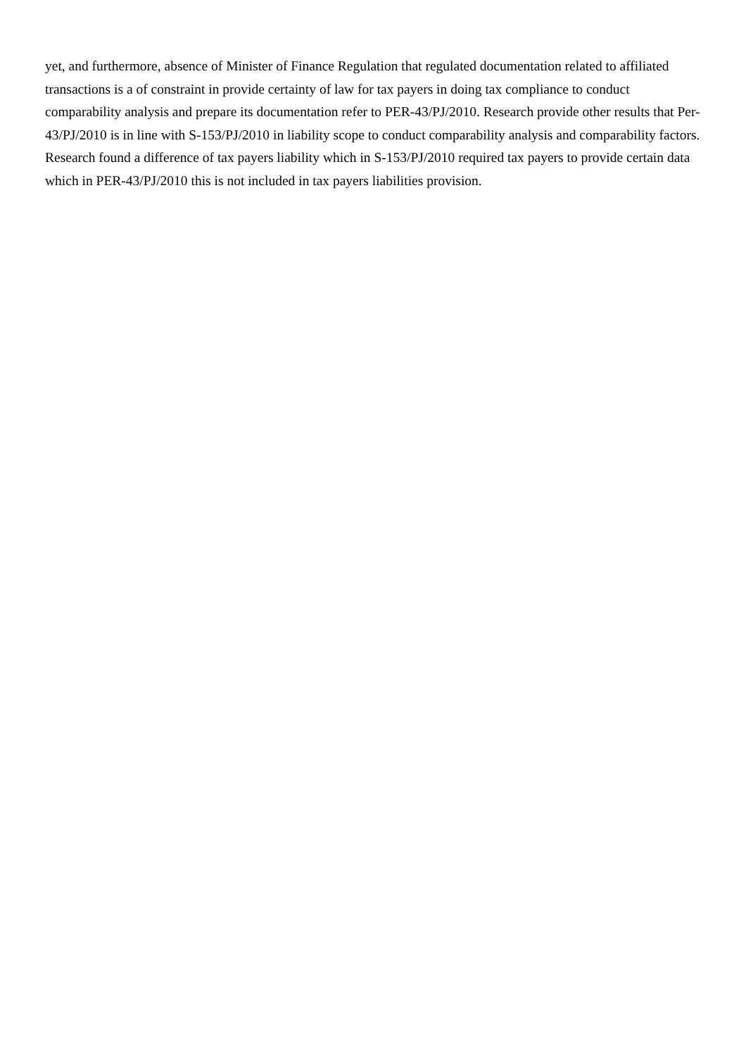yet, and furthermore, absence of Minister of Finance Regulation that regulated documentation related to affiliated transactions is a of constraint in provide certainty of law for tax payers in doing tax compliance to conduct comparability analysis and prepare its documentation refer to PER-43/PJ/2010. Research provide other results that Per-43/PJ/2010 is in line with S-153/PJ/2010 in liability scope to conduct comparability analysis and comparability factors. Research found a difference of tax payers liability which in S-153/PJ/2010 required tax payers to provide certain data which in PER-43/PJ/2010 this is not included in tax payers liabilities provision.